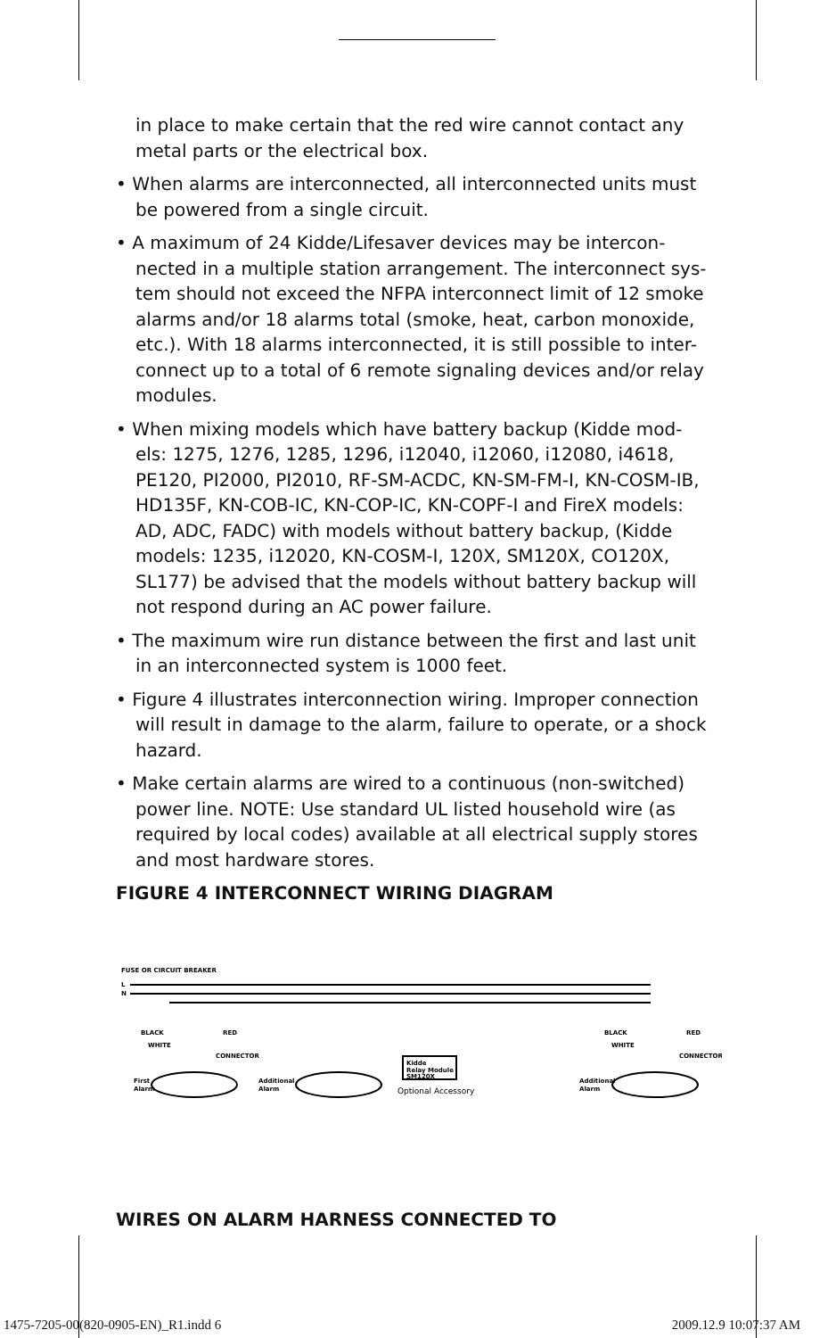in place to make certain that the red wire cannot contact any metal parts or the electrical box.
• When alarms are interconnected, all interconnected units must be powered from a single circuit.
• A maximum of 24 Kidde/Lifesaver devices may be intercon-nected in a multiple station arrangement. The interconnect sys-tem should not exceed the NFPA interconnect limit of 12 smoke alarms and/or 18 alarms total (smoke, heat, carbon monoxide, etc.). With 18 alarms interconnected, it is still possible to inter-connect up to a total of 6 remote signaling devices and/or relay modules.
• When mixing models which have battery backup (Kidde mod-els: 1275, 1276, 1285, 1296, i12040, i12060, i12080, i4618, PE120, PI2000, PI2010, RF-SM-ACDC, KN-SM-FM-I, KN-COSM-IB, HD135F, KN-COB-IC, KN-COP-IC, KN-COPF-I and FireX models: AD, ADC, FADC) with models without battery backup, (Kidde models: 1235, i12020, KN-COSM-I, 120X, SM120X, CO120X, SL177) be advised that the models without battery backup will not respond during an AC power failure.
• The maximum wire run distance between the first and last unit in an interconnected system is 1000 feet.
• Figure 4 illustrates interconnection wiring. Improper connection will result in damage to the alarm, failure to operate, or a shock hazard.
• Make certain alarms are wired to a continuous (non-switched) power line. NOTE: Use standard UL listed household wire (as required by local codes) available at all electrical supply stores and most hardware stores.
FIGURE 4 INTERCONNECT WIRING DIAGRAM
FUSE OR CIRCUIT BREAKER
L
N
First
Alarm
Additional
Alarm
Kidde
Relay Module
SM120X
Optional Accessory
Additional
Alarm
BLACK
RED
WHITE
CONNECTOR
BLACK
RED
WHITE
CONNECTOR
WIRES ON ALARM HARNESS CONNECTED TO
1475-7205-00(820-0905-EN)_R1.indd 6 2009.12.9 10:07:37 AM